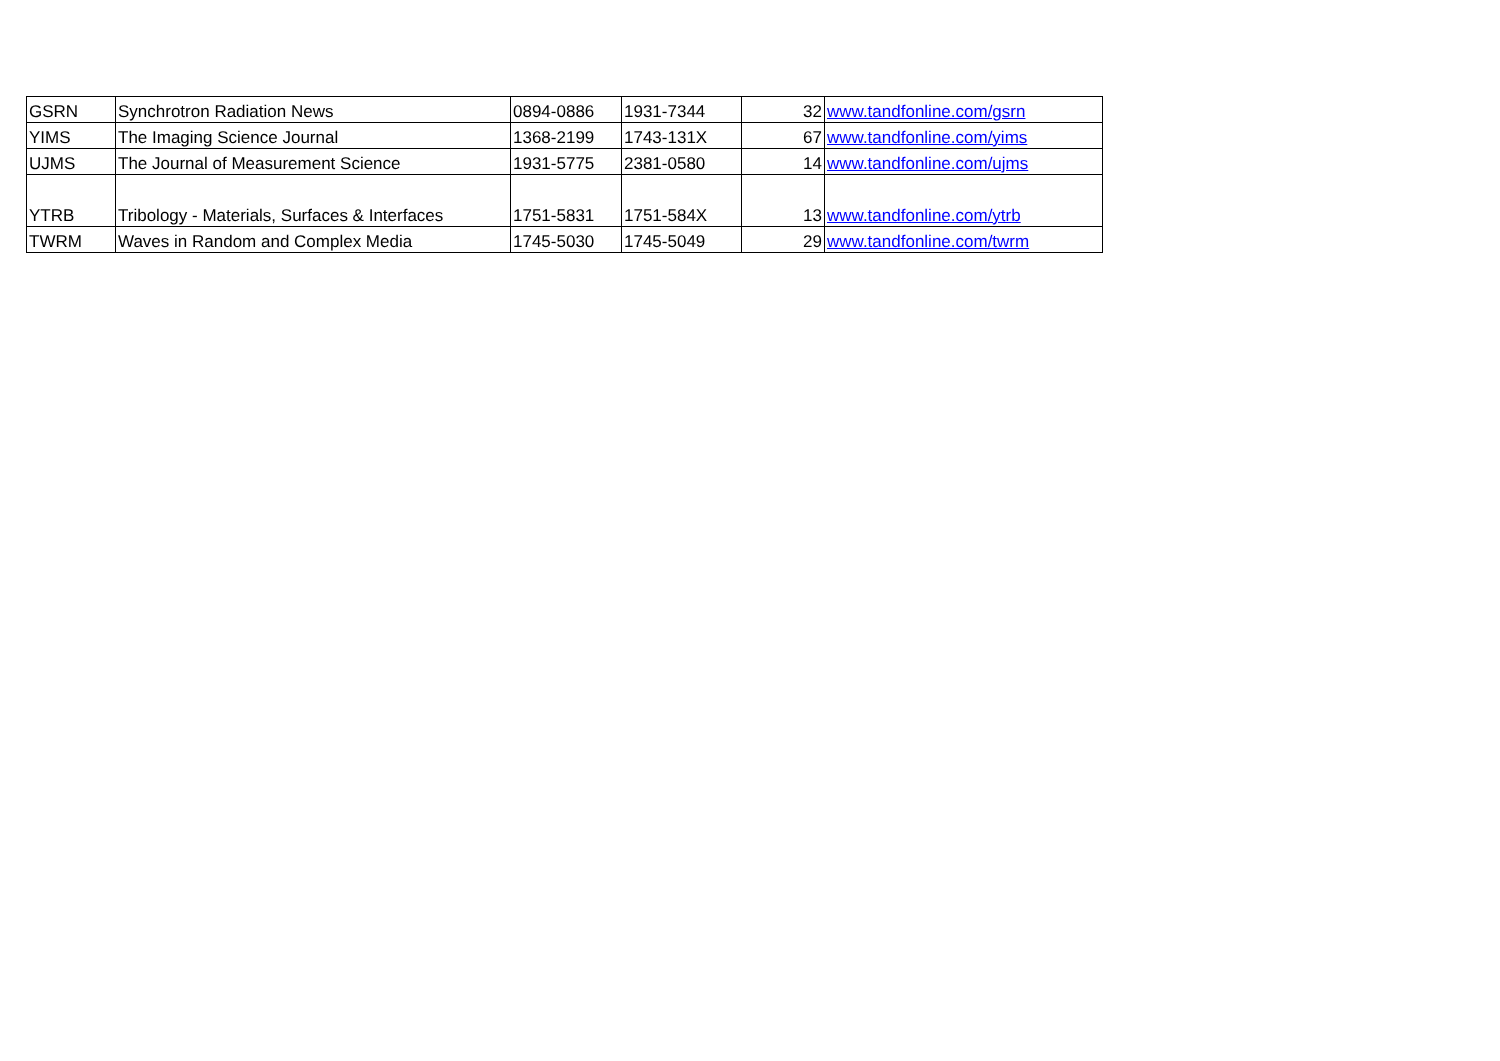| GSRN | Synchrotron Radiation News | 0894-0886 | 1931-7344 | 32 | www.tandfonline.com/gsrn |
| YIMS | The Imaging Science Journal | 1368-2199 | 1743-131X | 67 | www.tandfonline.com/yims |
| UJMS | The Journal of Measurement Science | 1931-5775 | 2381-0580 | 14 | www.tandfonline.com/ujms |
| YTRB | Tribology - Materials, Surfaces & Interfaces | 1751-5831 | 1751-584X | 13 | www.tandfonline.com/ytrb |
| TWRM | Waves in Random and Complex Media | 1745-5030 | 1745-5049 | 29 | www.tandfonline.com/twrm |